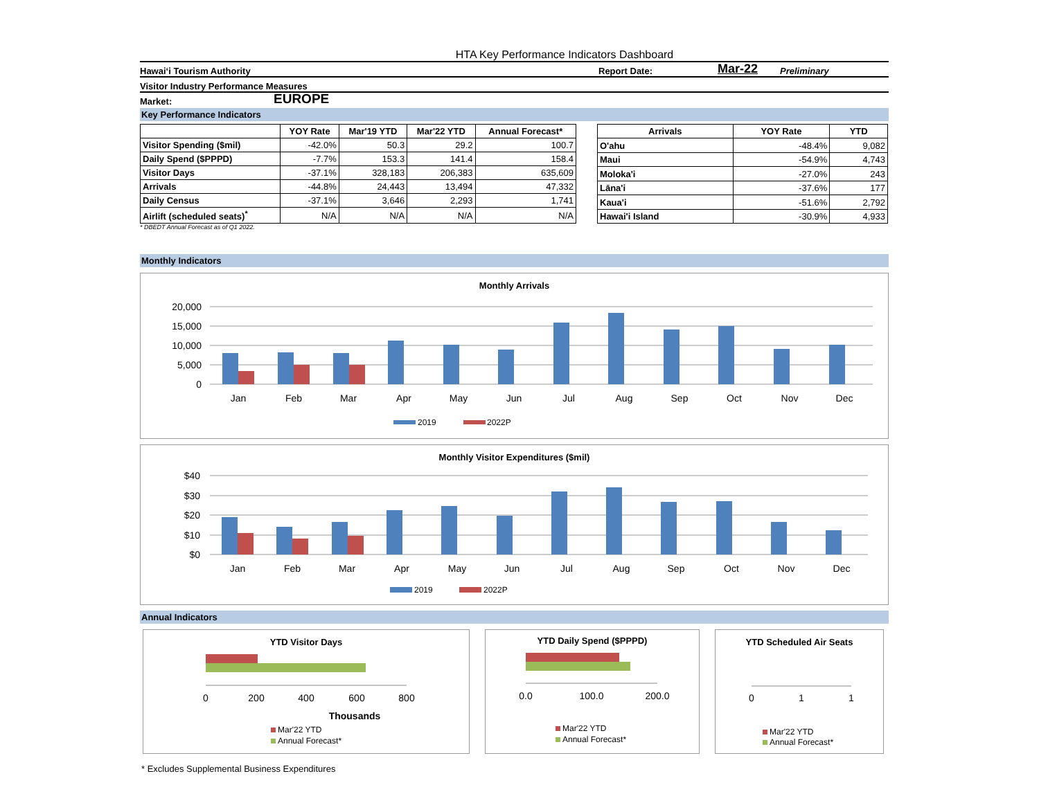HTA Key Performance Indicators Dashboard
Hawai‘i Tourism Authority Report Date: Mar-22 Preliminary
Visitor Industry Performance Measures
Market: EUROPE
Key Performance Indicators
| | YOY Rate | Mar'19 YTD | Mar'22 YTD | Annual Forecast* |
| --- | --- | --- | --- | --- |
| Visitor Spending ($mil) | -42.0% | 50.3 | 29.2 | 100.7 |
| Daily Spend ($PPPD) | -7.7% | 153.3 | 141.4 | 158.4 |
| Visitor Days | -37.1% | 328,183 | 206,383 | 635,609 |
| Arrivals | -44.8% | 24,443 | 13,494 | 47,332 |
| Daily Census | -37.1% | 3,646 | 2,293 | 1,741 |
| Airlift (scheduled seats)<sup>*</sup> | N/A | N/A | N/A | N/A |
| Arrivals | YOY Rate | YTD |
| --- | --- | --- |
| O'ahu | -48.4% | 9,082 |
| Maui | -54.9% | 4,743 |
| Moloka'i | -27.0% | 243 |
| Lāna'i | -37.6% | 177 |
| Kaua'i | -51.6% | 2,792 |
| Hawai'i Island | -30.9% | 4,933 |
* DBEDT Annual Forecast as of Q1 2022.
Monthly Indicators
Monthly Arrivals
20,000
15,000
10,000
5,000
0
Jan
Feb
Mar
Apr
May
Jun
Jul
Aug
Sep
Oct
Nov
Dec
2019
2022P
Monthly Visitor Expenditures ($mil)
$40
$30
$20
$10
$0
Jan
Feb
Mar
Apr
May
Jun
Jul
Aug
Sep
Oct
Nov
Dec
2019
2022P
Annual Indicators
YTD Visitor Days
0
200
400
600
800
Thousands
Mar'22 YTD
Annual Forecast*
YTD Daily Spend ($PPPD)
0.0
100.0
200.0
Mar'22 YTD
Annual Forecast*
YTD Scheduled Air Seats
0
1
1
Mar'22 YTD
Annual Forecast*
* Excludes Supplemental Business Expenditures